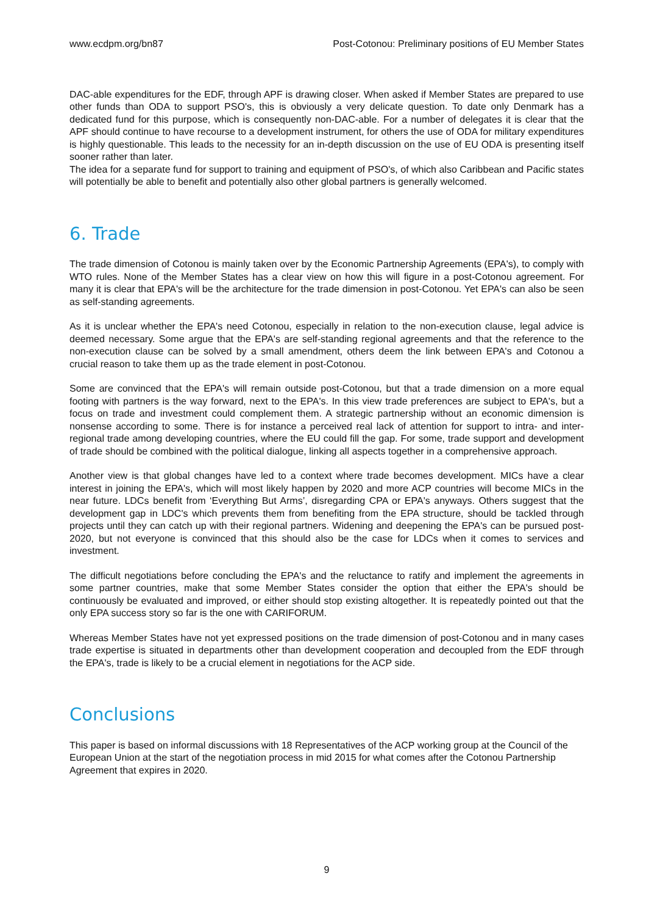www.ecdpm.org/bn87 Post-Cotonou: Preliminary positions of EU Member States
DAC-able expenditures for the EDF, through APF is drawing closer. When asked if Member States are prepared to use other funds than ODA to support PSO's, this is obviously a very delicate question. To date only Denmark has a dedicated fund for this purpose, which is consequently non-DAC-able. For a number of delegates it is clear that the APF should continue to have recourse to a development instrument, for others the use of ODA for military expenditures is highly questionable. This leads to the necessity for an in-depth discussion on the use of EU ODA is presenting itself sooner rather than later.
The idea for a separate fund for support to training and equipment of PSO's, of which also Caribbean and Pacific states will potentially be able to benefit and potentially also other global partners is generally welcomed.
6. Trade
The trade dimension of Cotonou is mainly taken over by the Economic Partnership Agreements (EPA's), to comply with WTO rules. None of the Member States has a clear view on how this will figure in a post-Cotonou agreement. For many it is clear that EPA's will be the architecture for the trade dimension in post-Cotonou. Yet EPA's can also be seen as self-standing agreements.
As it is unclear whether the EPA's need Cotonou, especially in relation to the non-execution clause, legal advice is deemed necessary. Some argue that the EPA's are self-standing regional agreements and that the reference to the non-execution clause can be solved by a small amendment, others deem the link between EPA's and Cotonou a crucial reason to take them up as the trade element in post-Cotonou.
Some are convinced that the EPA's will remain outside post-Cotonou, but that a trade dimension on a more equal footing with partners is the way forward, next to the EPA's. In this view trade preferences are subject to EPA's, but a focus on trade and investment could complement them. A strategic partnership without an economic dimension is nonsense according to some. There is for instance a perceived real lack of attention for support to intra- and inter-regional trade among developing countries, where the EU could fill the gap. For some, trade support and development of trade should be combined with the political dialogue, linking all aspects together in a comprehensive approach.
Another view is that global changes have led to a context where trade becomes development. MICs have a clear interest in joining the EPA's, which will most likely happen by 2020 and more ACP countries will become MICs in the near future. LDCs benefit from ‘Everything But Arms’, disregarding CPA or EPA's anyways. Others suggest that the development gap in LDC's which prevents them from benefiting from the EPA structure, should be tackled through projects until they can catch up with their regional partners. Widening and deepening the EPA's can be pursued post-2020, but not everyone is convinced that this should also be the case for LDCs when it comes to services and investment.
The difficult negotiations before concluding the EPA's and the reluctance to ratify and implement the agreements in some partner countries, make that some Member States consider the option that either the EPA's should be continuously be evaluated and improved, or either should stop existing altogether. It is repeatedly pointed out that the only EPA success story so far is the one with CARIFORUM.
Whereas Member States have not yet expressed positions on the trade dimension of post-Cotonou and in many cases trade expertise is situated in departments other than development cooperation and decoupled from the EDF through the EPA's, trade is likely to be a crucial element in negotiations for the ACP side.
Conclusions
This paper is based on informal discussions with 18 Representatives of the ACP working group at the Council of the European Union at the start of the negotiation process in mid 2015 for what comes after the Cotonou Partnership Agreement that expires in 2020.
9